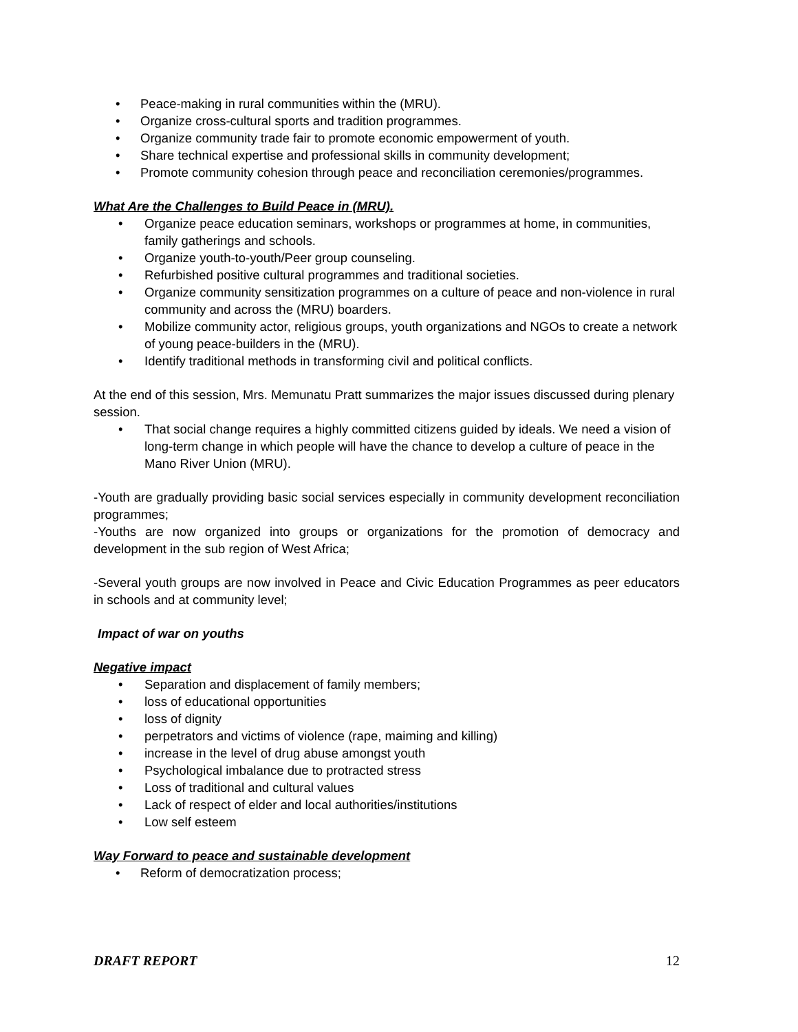• Peace-making in rural communities within the (MRU).
• Organize cross-cultural sports and tradition programmes.
• Organize community trade fair to promote economic empowerment of youth.
• Share technical expertise and professional skills in community development;
• Promote community cohesion through peace and reconciliation ceremonies/programmes.
What Are the Challenges to Build Peace in (MRU).
• Organize peace education seminars, workshops or programmes at home, in communities, family gatherings and schools.
• Organize youth-to-youth/Peer group counseling.
• Refurbished positive cultural programmes and traditional societies.
• Organize community sensitization programmes on a culture of peace and non-violence in rural community and across the (MRU) boarders.
• Mobilize community actor, religious groups, youth organizations and NGOs to create a network of young peace-builders in the (MRU).
• Identify traditional methods in transforming civil and political conflicts.
At the end of this session, Mrs. Memunatu Pratt summarizes the major issues discussed during plenary session.
• That social change requires a highly committed citizens guided by ideals. We need a vision of long-term change in which people will have the chance to develop a culture of peace in the Mano River Union (MRU).
-Youth are gradually providing basic social services especially in community development reconciliation programmes;
-Youths are now organized into groups or organizations for the promotion of democracy and development in the sub region of West Africa;
-Several youth groups are now involved in Peace and Civic Education Programmes as peer educators in schools and at community level;
Impact of war on youths
Negative impact
• Separation and displacement of family members;
• loss of educational opportunities
• loss of dignity
• perpetrators and victims of violence (rape, maiming and killing)
• increase in the level of drug abuse amongst youth
• Psychological imbalance due to protracted stress
• Loss of traditional and cultural values
• Lack of respect of elder and local authorities/institutions
• Low self esteem
Way Forward to peace and sustainable development
• Reform of democratization process;
DRAFT REPORT 12